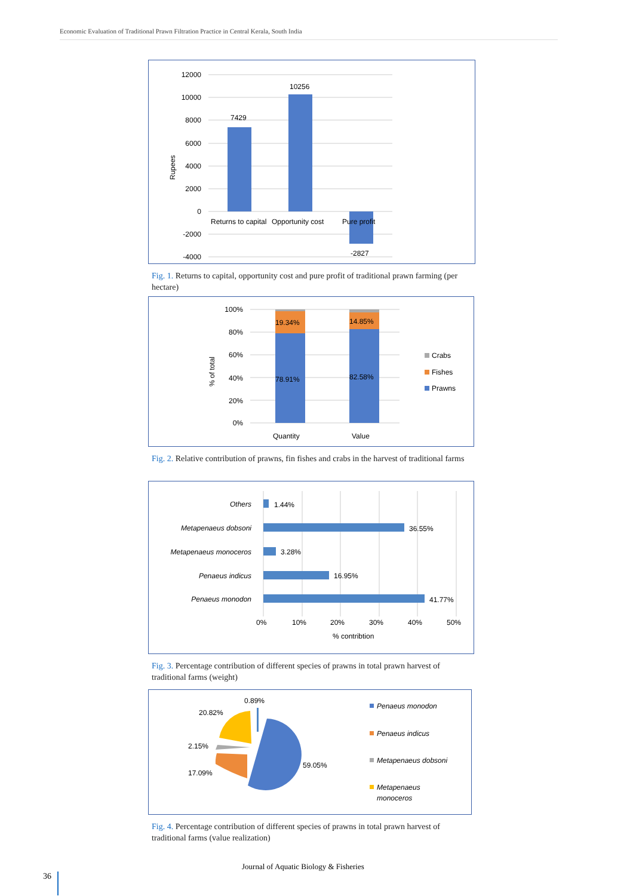Economic Evaluation of Traditional Prawn Filtration Practice in Central Kerala, South India
12000
10000
8000
6000
4000
2000
0
-2000
-4000
Rupees
7429
10256
-2827
Returns to capital
Opportunity cost
Pure profit
Fig. 1. Returns to capital, opportunity cost and pure profit of traditional prawn farming (per hectare)
100%
80%
60%
40%
20%
0%
% of total
19.34%
14.85%
78.91%
82.58%
Quantity
Value
Crabs
Fishes
Prawns
Fig. 2. Relative contribution of prawns, fin fishes and crabs in the harvest of traditional farms
Others
Metapenaeus dobsoni
Metapenaeus monoceros
Penaeus indicus
Penaeus monodon
1.44%
36.55%
3.28%
16.95%
41.77%
0%
10%
20%
30%
40%
50%
% contribtion
Fig. 3. Percentage contribution of different species of prawns in total prawn harvest of traditional farms (weight)
0.89%
20.82%
2.15%
17.09%
59.05%
Penaeus monodon
Penaeus indicus
Metapenaeus dobsoni
Metapenaeus
monoceros
Fig. 4. Percentage contribution of different species of prawns in total prawn harvest of traditional farms (value realization)
Journal of Aquatic Biology & Fisheries
36